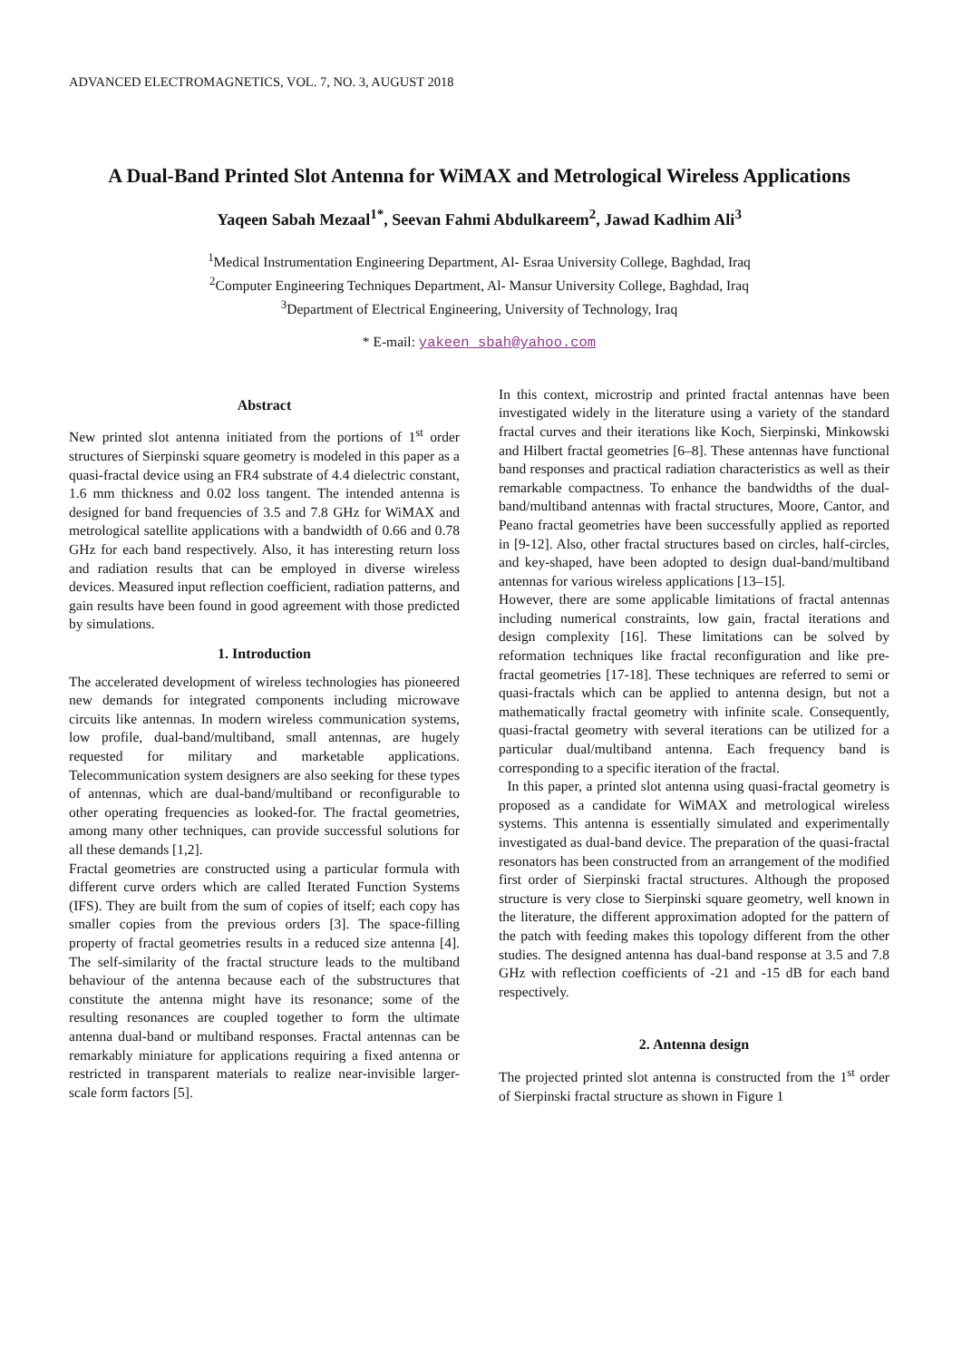ADVANCED ELECTROMAGNETICS, VOL. 7, NO. 3, AUGUST 2018
A Dual-Band Printed Slot Antenna for WiMAX and Metrological Wireless Applications
Yaqeen Sabah Mezaal<sup>1*</sup>, Seevan Fahmi Abdulkareem<sup>2</sup>, Jawad Kadhim Ali<sup>3</sup>
<sup>1</sup> Medical Instrumentation Engineering Department, Al- Esraa University College, Baghdad, Iraq
<sup>2</sup> Computer Engineering Techniques Department, Al- Mansur University College, Baghdad, Iraq
<sup>3</sup> Department of Electrical Engineering, University of Technology, Iraq
* E-mail: yakeen_sbah@yahoo.com
Abstract
New printed slot antenna initiated from the portions of 1<sup>st</sup> order structures of Sierpinski square geometry is modeled in this paper as a quasi-fractal device using an FR4 substrate of 4.4 dielectric constant, 1.6 mm thickness and 0.02 loss tangent. The intended antenna is designed for band frequencies of 3.5 and 7.8 GHz for WiMAX and metrological satellite applications with a bandwidth of 0.66 and 0.78 GHz for each band respectively. Also, it has interesting return loss and radiation results that can be employed in diverse wireless devices. Measured input reflection coefficient, radiation patterns, and gain results have been found in good agreement with those predicted by simulations.
1. Introduction
The accelerated development of wireless technologies has pioneered new demands for integrated components including microwave circuits like antennas. In modern wireless communication systems, low profile, dual-band/multiband, small antennas, are hugely requested for military and marketable applications. Telecommunication system designers are also seeking for these types of antennas, which are dual-band/multiband or reconfigurable to other operating frequencies as looked-for. The fractal geometries, among many other techniques, can provide successful solutions for all these demands [1,2].
Fractal geometries are constructed using a particular formula with different curve orders which are called Iterated Function Systems (IFS). They are built from the sum of copies of itself; each copy has smaller copies from the previous orders [3]. The space-filling property of fractal geometries results in a reduced size antenna [4]. The self-similarity of the fractal structure leads to the multiband behaviour of the antenna because each of the substructures that constitute the antenna might have its resonance; some of the resulting resonances are coupled together to form the ultimate antenna dual-band or multiband responses. Fractal antennas can be remarkably miniature for applications requiring a fixed antenna or restricted in transparent materials to realize near-invisible larger-scale form factors [5].
In this context, microstrip and printed fractal antennas have been investigated widely in the literature using a variety of the standard fractal curves and their iterations like Koch, Sierpinski, Minkowski and Hilbert fractal geometries [6–8]. These antennas have functional band responses and practical radiation characteristics as well as their remarkable compactness. To enhance the bandwidths of the dual-band/multiband antennas with fractal structures, Moore, Cantor, and Peano fractal geometries have been successfully applied as reported in [9-12]. Also, other fractal structures based on circles, half-circles, and key-shaped, have been adopted to design dual-band/multiband antennas for various wireless applications [13–15].
However, there are some applicable limitations of fractal antennas including numerical constraints, low gain, fractal iterations and design complexity [16]. These limitations can be solved by reformation techniques like fractal reconfiguration and like pre-fractal geometries [17-18]. These techniques are referred to semi or quasi-fractals which can be applied to antenna design, but not a mathematically fractal geometry with infinite scale. Consequently, quasi-fractal geometry with several iterations can be utilized for a particular dual/multiband antenna. Each frequency band is corresponding to a specific iteration of the fractal.
In this paper, a printed slot antenna using quasi-fractal geometry is proposed as a candidate for WiMAX and metrological wireless systems. This antenna is essentially simulated and experimentally investigated as dual-band device. The preparation of the quasi-fractal resonators has been constructed from an arrangement of the modified first order of Sierpinski fractal structures. Although the proposed structure is very close to Sierpinski square geometry, well known in the literature, the different approximation adopted for the pattern of the patch with feeding makes this topology different from the other studies. The designed antenna has dual-band response at 3.5 and 7.8 GHz with reflection coefficients of -21 and -15 dB for each band respectively.
2. Antenna design
The projected printed slot antenna is constructed from the 1<sup>st</sup> order of Sierpinski fractal structure as shown in Figure 1